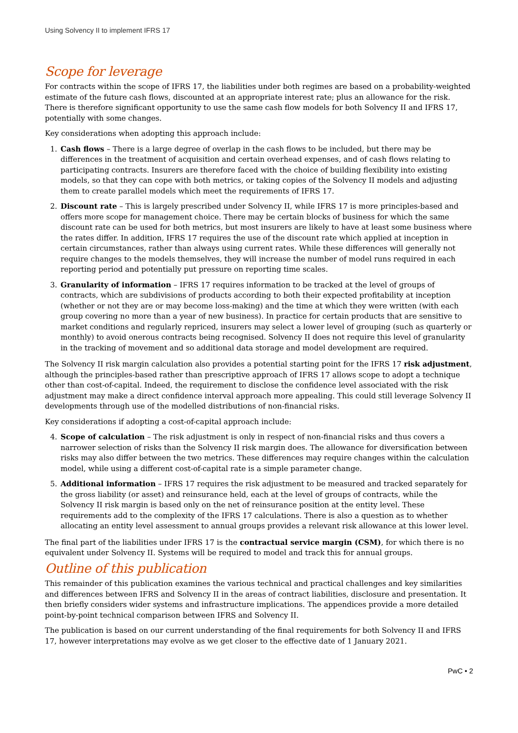Using Solvency II to implement IFRS 17
Scope for leverage
For contracts within the scope of IFRS 17, the liabilities under both regimes are based on a probability-weighted estimate of the future cash flows, discounted at an appropriate interest rate; plus an allowance for the risk. There is therefore significant opportunity to use the same cash flow models for both Solvency II and IFRS 17, potentially with some changes.
Key considerations when adopting this approach include:
1. Cash flows – There is a large degree of overlap in the cash flows to be included, but there may be differences in the treatment of acquisition and certain overhead expenses, and of cash flows relating to participating contracts. Insurers are therefore faced with the choice of building flexibility into existing models, so that they can cope with both metrics, or taking copies of the Solvency II models and adjusting them to create parallel models which meet the requirements of IFRS 17.
2. Discount rate – This is largely prescribed under Solvency II, while IFRS 17 is more principles-based and offers more scope for management choice. There may be certain blocks of business for which the same discount rate can be used for both metrics, but most insurers are likely to have at least some business where the rates differ. In addition, IFRS 17 requires the use of the discount rate which applied at inception in certain circumstances, rather than always using current rates. While these differences will generally not require changes to the models themselves, they will increase the number of model runs required in each reporting period and potentially put pressure on reporting time scales.
3. Granularity of information – IFRS 17 requires information to be tracked at the level of groups of contracts, which are subdivisions of products according to both their expected profitability at inception (whether or not they are or may become loss-making) and the time at which they were written (with each group covering no more than a year of new business). In practice for certain products that are sensitive to market conditions and regularly repriced, insurers may select a lower level of grouping (such as quarterly or monthly) to avoid onerous contracts being recognised. Solvency II does not require this level of granularity in the tracking of movement and so additional data storage and model development are required.
The Solvency II risk margin calculation also provides a potential starting point for the IFRS 17 risk adjustment, although the principles-based rather than prescriptive approach of IFRS 17 allows scope to adopt a technique other than cost-of-capital. Indeed, the requirement to disclose the confidence level associated with the risk adjustment may make a direct confidence interval approach more appealing. This could still leverage Solvency II developments through use of the modelled distributions of non-financial risks.
Key considerations if adopting a cost-of-capital approach include:
4. Scope of calculation – The risk adjustment is only in respect of non-financial risks and thus covers a narrower selection of risks than the Solvency II risk margin does. The allowance for diversification between risks may also differ between the two metrics. These differences may require changes within the calculation model, while using a different cost-of-capital rate is a simple parameter change.
5. Additional information – IFRS 17 requires the risk adjustment to be measured and tracked separately for the gross liability (or asset) and reinsurance held, each at the level of groups of contracts, while the Solvency II risk margin is based only on the net of reinsurance position at the entity level. These requirements add to the complexity of the IFRS 17 calculations. There is also a question as to whether allocating an entity level assessment to annual groups provides a relevant risk allowance at this lower level.
The final part of the liabilities under IFRS 17 is the contractual service margin (CSM), for which there is no equivalent under Solvency II. Systems will be required to model and track this for annual groups.
Outline of this publication
This remainder of this publication examines the various technical and practical challenges and key similarities and differences between IFRS and Solvency II in the areas of contract liabilities, disclosure and presentation. It then briefly considers wider systems and infrastructure implications. The appendices provide a more detailed point-by-point technical comparison between IFRS and Solvency II.
The publication is based on our current understanding of the final requirements for both Solvency II and IFRS 17, however interpretations may evolve as we get closer to the effective date of 1 January 2021.
PwC • 2